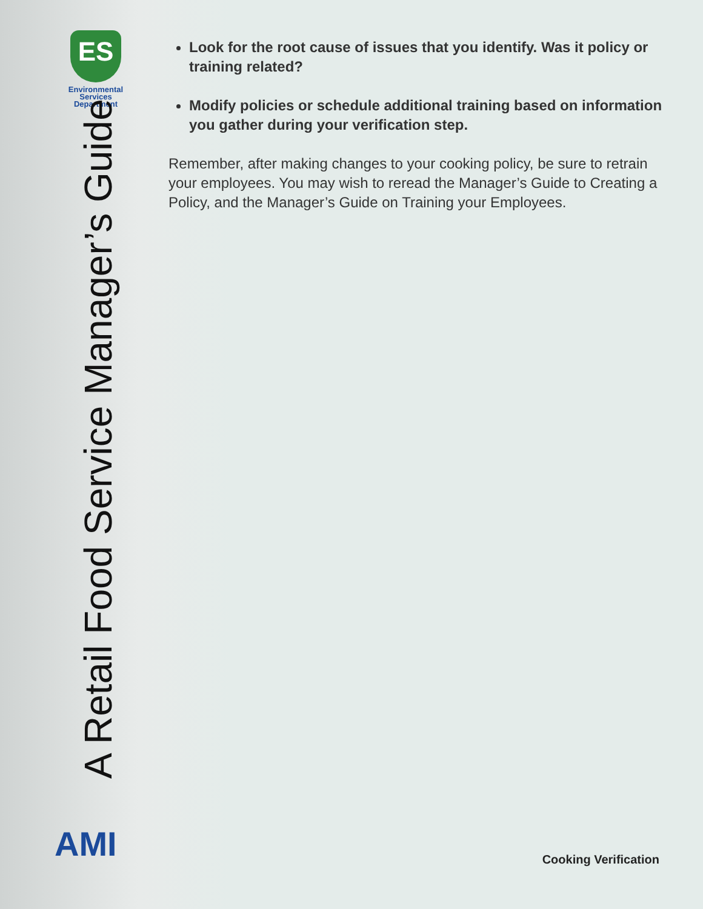ES
Environmental
Services
Department
A Retail Food Service Manager’s Guide
AMI
Look for the root cause of issues that you identify. Was it policy or training related?
Modify policies or schedule additional training based on information you gather during your verification step.
Remember, after making changes to your cooking policy, be sure to retrain your employees. You may wish to reread the Manager’s Guide to Creating a Policy, and the Manager’s Guide on Training your Employees.
Cooking Verification